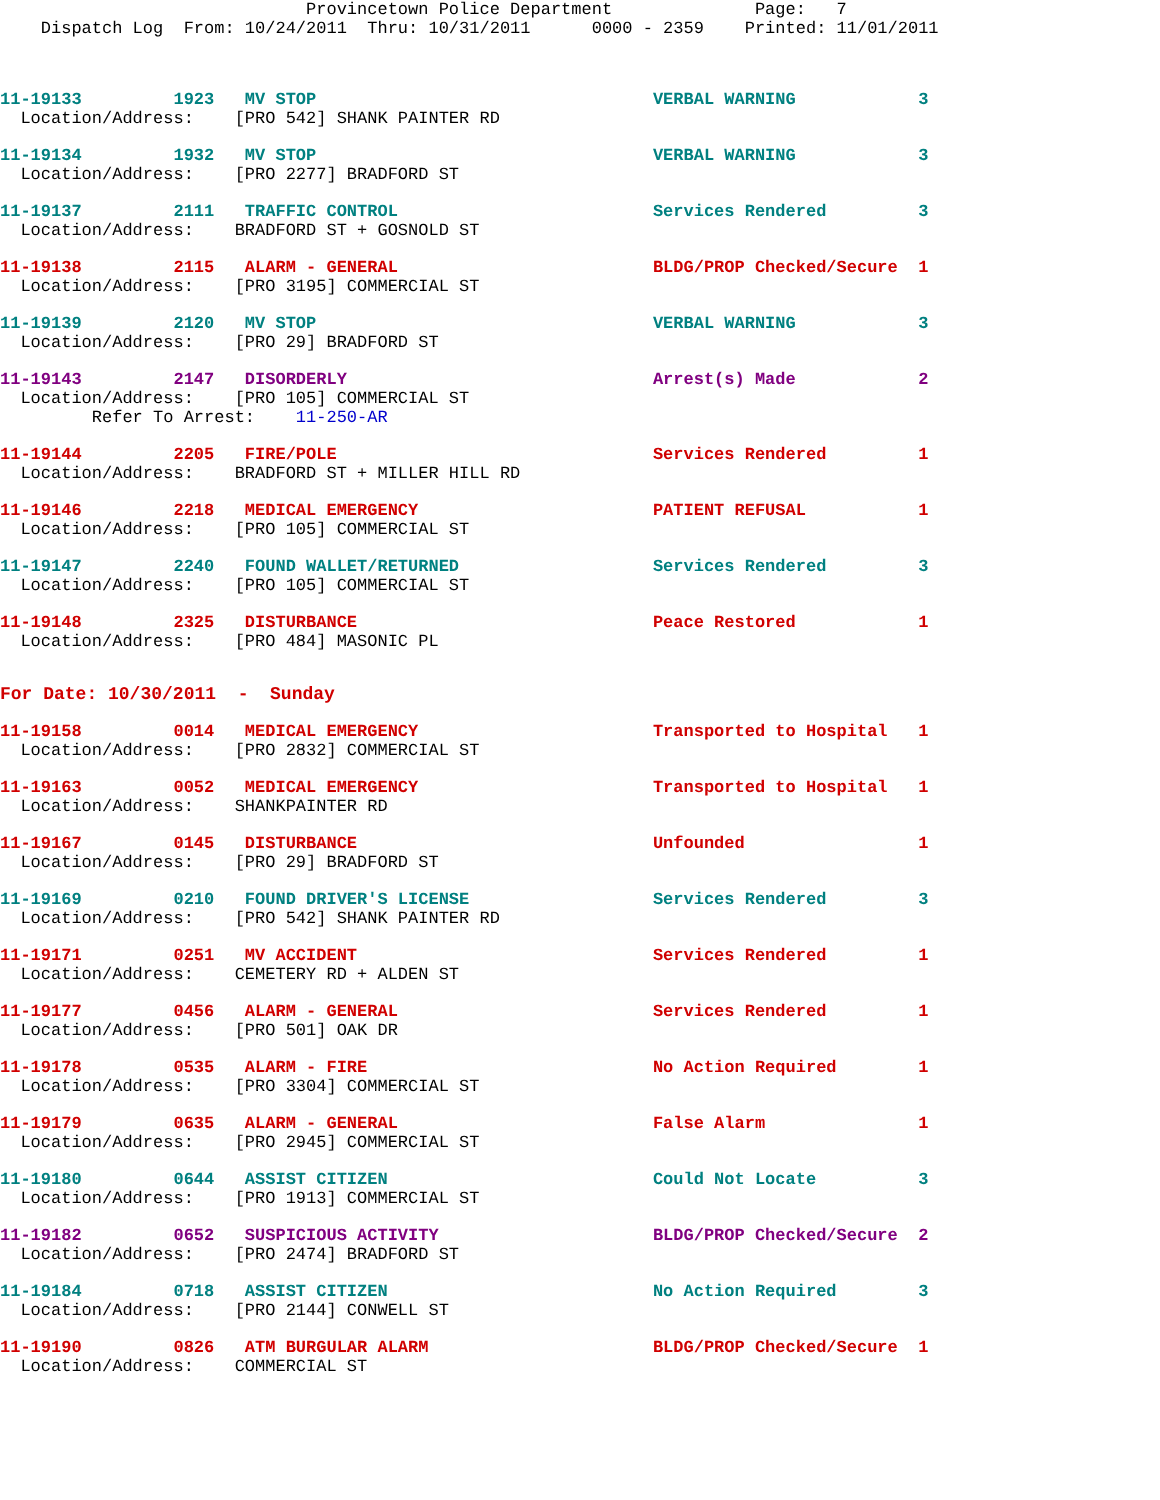Provincetown Police Department              Page:   7
    Dispatch Log  From: 10/24/2011  Thru: 10/31/2011      0000 - 2359    Printed: 11/01/2011
11-19133         1923   MV STOP                                 VERBAL WARNING            3
  Location/Address:    [PRO 542] SHANK PAINTER RD
11-19134         1932   MV STOP                                 VERBAL WARNING            3
  Location/Address:    [PRO 2277] BRADFORD ST
11-19137         2111   TRAFFIC CONTROL                         Services Rendered         3
  Location/Address:    BRADFORD ST + GOSNOLD ST
11-19138         2115   ALARM - GENERAL                         BLDG/PROP Checked/Secure  1
  Location/Address:    [PRO 3195] COMMERCIAL ST
11-19139         2120   MV STOP                                 VERBAL WARNING            3
  Location/Address:    [PRO 29] BRADFORD ST
11-19143         2147   DISORDERLY                              Arrest(s) Made            2
  Location/Address:    [PRO 105] COMMERCIAL ST
         Refer To Arrest:    11-250-AR
11-19144         2205   FIRE/POLE                               Services Rendered         1
  Location/Address:    BRADFORD ST + MILLER HILL RD
11-19146         2218   MEDICAL EMERGENCY                       PATIENT REFUSAL           1
  Location/Address:    [PRO 105] COMMERCIAL ST
11-19147         2240   FOUND WALLET/RETURNED                   Services Rendered         3
  Location/Address:    [PRO 105] COMMERCIAL ST
11-19148         2325   DISTURBANCE                             Peace Restored            1
  Location/Address:    [PRO 484] MASONIC PL
For Date: 10/30/2011  -  Sunday
11-19158         0014   MEDICAL EMERGENCY                       Transported to Hospital   1
  Location/Address:    [PRO 2832] COMMERCIAL ST
11-19163         0052   MEDICAL EMERGENCY                       Transported to Hospital   1
  Location/Address:    SHANKPAINTER RD
11-19167         0145   DISTURBANCE                             Unfounded                 1
  Location/Address:    [PRO 29] BRADFORD ST
11-19169         0210   FOUND DRIVER'S LICENSE                  Services Rendered         3
  Location/Address:    [PRO 542] SHANK PAINTER RD
11-19171         0251   MV ACCIDENT                             Services Rendered         1
  Location/Address:    CEMETERY RD + ALDEN ST
11-19177         0456   ALARM - GENERAL                         Services Rendered         1
  Location/Address:    [PRO 501] OAK DR
11-19178         0535   ALARM - FIRE                            No Action Required        1
  Location/Address:    [PRO 3304] COMMERCIAL ST
11-19179         0635   ALARM - GENERAL                         False Alarm               1
  Location/Address:    [PRO 2945] COMMERCIAL ST
11-19180         0644   ASSIST CITIZEN                          Could Not Locate          3
  Location/Address:    [PRO 1913] COMMERCIAL ST
11-19182         0652   SUSPICIOUS ACTIVITY                     BLDG/PROP Checked/Secure  2
  Location/Address:    [PRO 2474] BRADFORD ST
11-19184         0718   ASSIST CITIZEN                          No Action Required        3
  Location/Address:    [PRO 2144] CONWELL ST
11-19190         0826   ATM BURGULAR ALARM                      BLDG/PROP Checked/Secure  1
  Location/Address:    COMMERCIAL ST